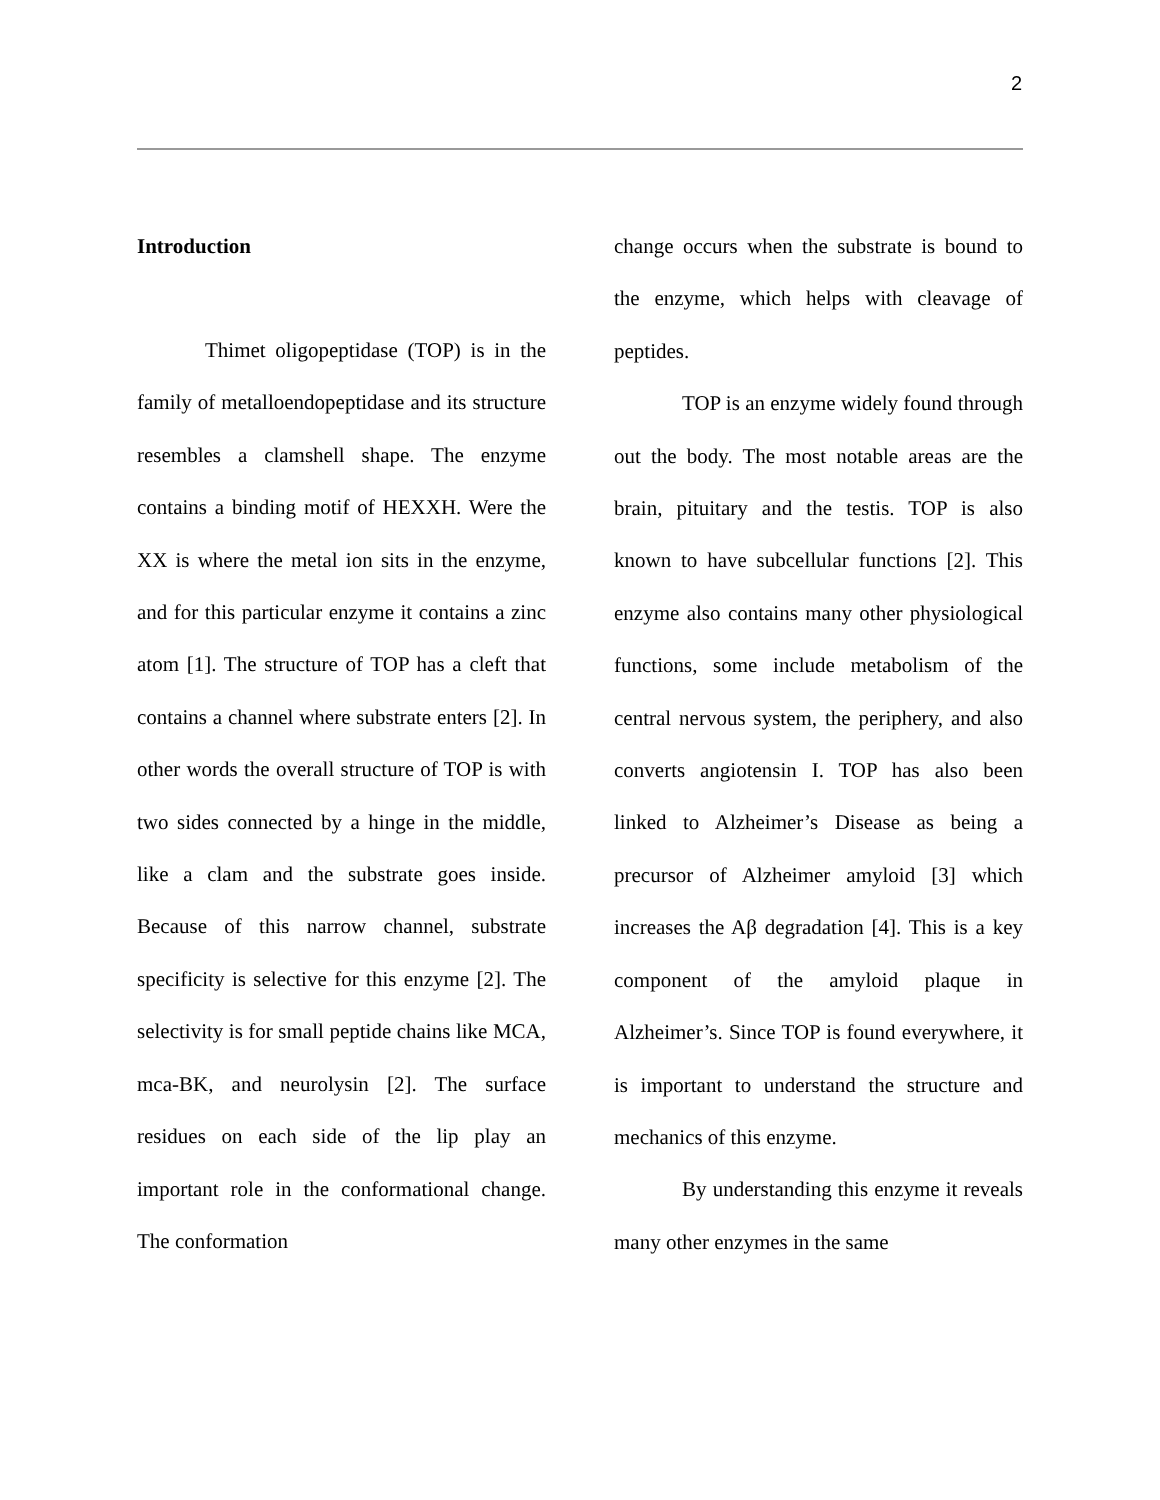2
Introduction
Thimet oligopeptidase (TOP) is in the family of metalloendopeptidase and its structure resembles a clamshell shape. The enzyme contains a binding motif of HEXXH. Were the XX is where the metal ion sits in the enzyme, and for this particular enzyme it contains a zinc atom [1]. The structure of TOP has a cleft that contains a channel where substrate enters [2]. In other words the overall structure of TOP is with two sides connected by a hinge in the middle, like a clam and the substrate goes inside. Because of this narrow channel, substrate specificity is selective for this enzyme [2]. The selectivity is for small peptide chains like MCA, mca-BK, and neurolysin [2]. The surface residues on each side of the lip play an important role in the conformational change. The conformation
change occurs when the substrate is bound to the enzyme, which helps with cleavage of peptides.
TOP is an enzyme widely found through out the body. The most notable areas are the brain, pituitary and the testis. TOP is also known to have subcellular functions [2]. This enzyme also contains many other physiological functions, some include metabolism of the central nervous system, the periphery, and also converts angiotensin I. TOP has also been linked to Alzheimer’s Disease as being a precursor of Alzheimer amyloid [3] which increases the Aβ degradation [4]. This is a key component of the amyloid plaque in Alzheimer’s. Since TOP is found everywhere, it is important to understand the structure and mechanics of this enzyme.
By understanding this enzyme it reveals many other enzymes in the same